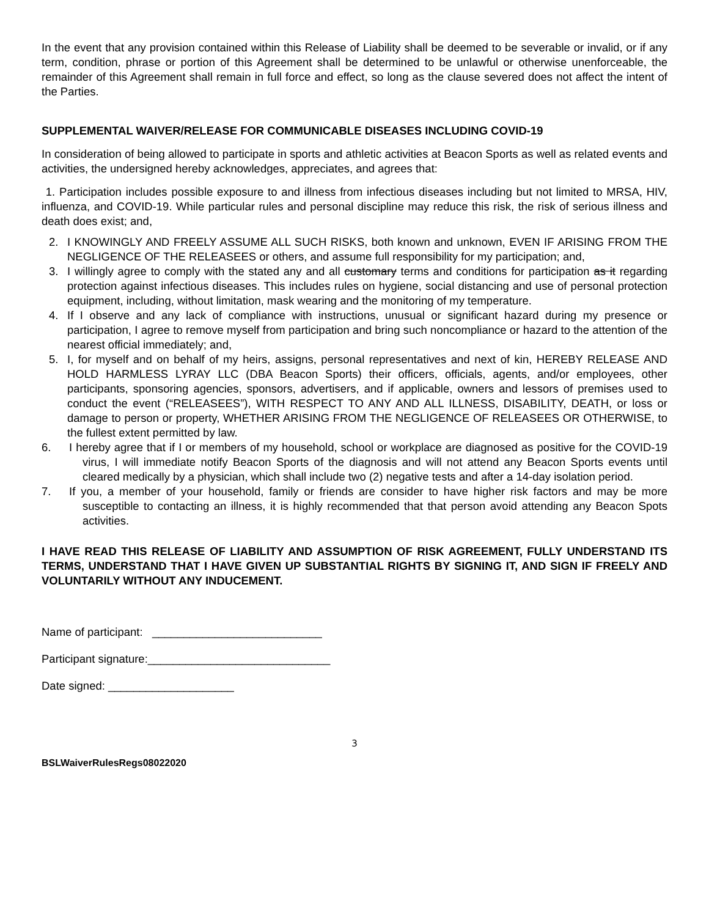In the event that any provision contained within this Release of Liability shall be deemed to be severable or invalid, or if any term, condition, phrase or portion of this Agreement shall be determined to be unlawful or otherwise unenforceable, the remainder of this Agreement shall remain in full force and effect, so long as the clause severed does not affect the intent of the Parties.
SUPPLEMENTAL WAIVER/RELEASE FOR COMMUNICABLE DISEASES INCLUDING COVID-19
In consideration of being allowed to participate in sports and athletic activities at Beacon Sports as well as related events and activities, the undersigned hereby acknowledges, appreciates, and agrees that:
1. Participation includes possible exposure to and illness from infectious diseases including but not limited to MRSA, HIV, influenza, and COVID-19. While particular rules and personal discipline may reduce this risk, the risk of serious illness and death does exist; and,
2. I KNOWINGLY AND FREELY ASSUME ALL SUCH RISKS, both known and unknown, EVEN IF ARISING FROM THE NEGLIGENCE OF THE RELEASEES or others, and assume full responsibility for my participation; and,
3. I willingly agree to comply with the stated any and all customary terms and conditions for participation as it regarding protection against infectious diseases. This includes rules on hygiene, social distancing and use of personal protection equipment, including, without limitation, mask wearing and the monitoring of my temperature.
4. If I observe and any lack of compliance with instructions, unusual or significant hazard during my presence or participation, I agree to remove myself from participation and bring such noncompliance or hazard to the attention of the nearest official immediately; and,
5. I, for myself and on behalf of my heirs, assigns, personal representatives and next of kin, HEREBY RELEASE AND HOLD HARMLESS LYRAY LLC (DBA Beacon Sports) their officers, officials, agents, and/or employees, other participants, sponsoring agencies, sponsors, advertisers, and if applicable, owners and lessors of premises used to conduct the event (“RELEASEES”), WITH RESPECT TO ANY AND ALL ILLNESS, DISABILITY, DEATH, or loss or damage to person or property, WHETHER ARISING FROM THE NEGLIGENCE OF RELEASEES OR OTHERWISE, to the fullest extent permitted by law.
6. I hereby agree that if I or members of my household, school or workplace are diagnosed as positive for the COVID-19 virus, I will immediate notify Beacon Sports of the diagnosis and will not attend any Beacon Sports events until cleared medically by a physician, which shall include two (2) negative tests and after a 14-day isolation period.
7. If you, a member of your household, family or friends are consider to have higher risk factors and may be more susceptible to contacting an illness, it is highly recommended that that person avoid attending any Beacon Spots activities.
I HAVE READ THIS RELEASE OF LIABILITY AND ASSUMPTION OF RISK AGREEMENT, FULLY UNDERSTAND ITS TERMS, UNDERSTAND THAT I HAVE GIVEN UP SUBSTANTIAL RIGHTS BY SIGNING IT, AND SIGN IF FREELY AND VOLUNTARILY WITHOUT ANY INDUCEMENT.
Name of participant: ___________________________
Participant signature:_____________________________
Date signed: ____________________
3
BSLWaiverRulesRegs08022020